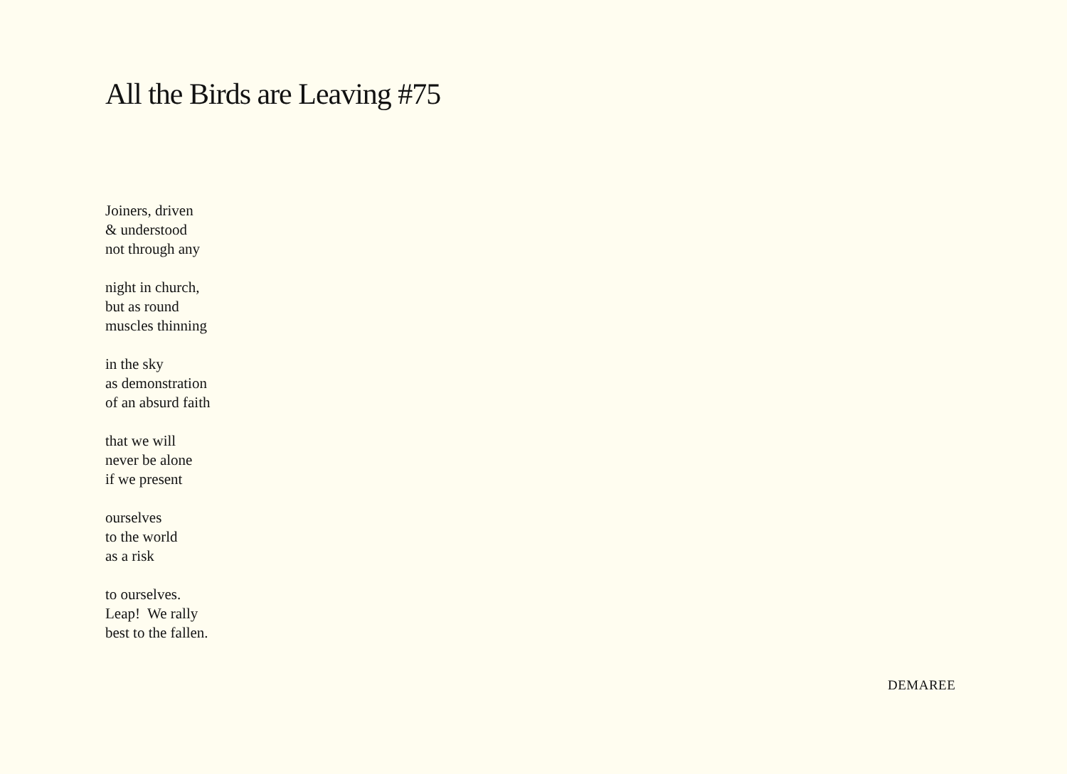All the Birds are Leaving #75
Joiners, driven
& understood
not through any
night in church,
but as round
muscles thinning
in the sky
as demonstration
of an absurd faith
that we will
never be alone
if we present
ourselves
to the world
as a risk
to ourselves.
Leap! We rally
best to the fallen.
DEMAREE